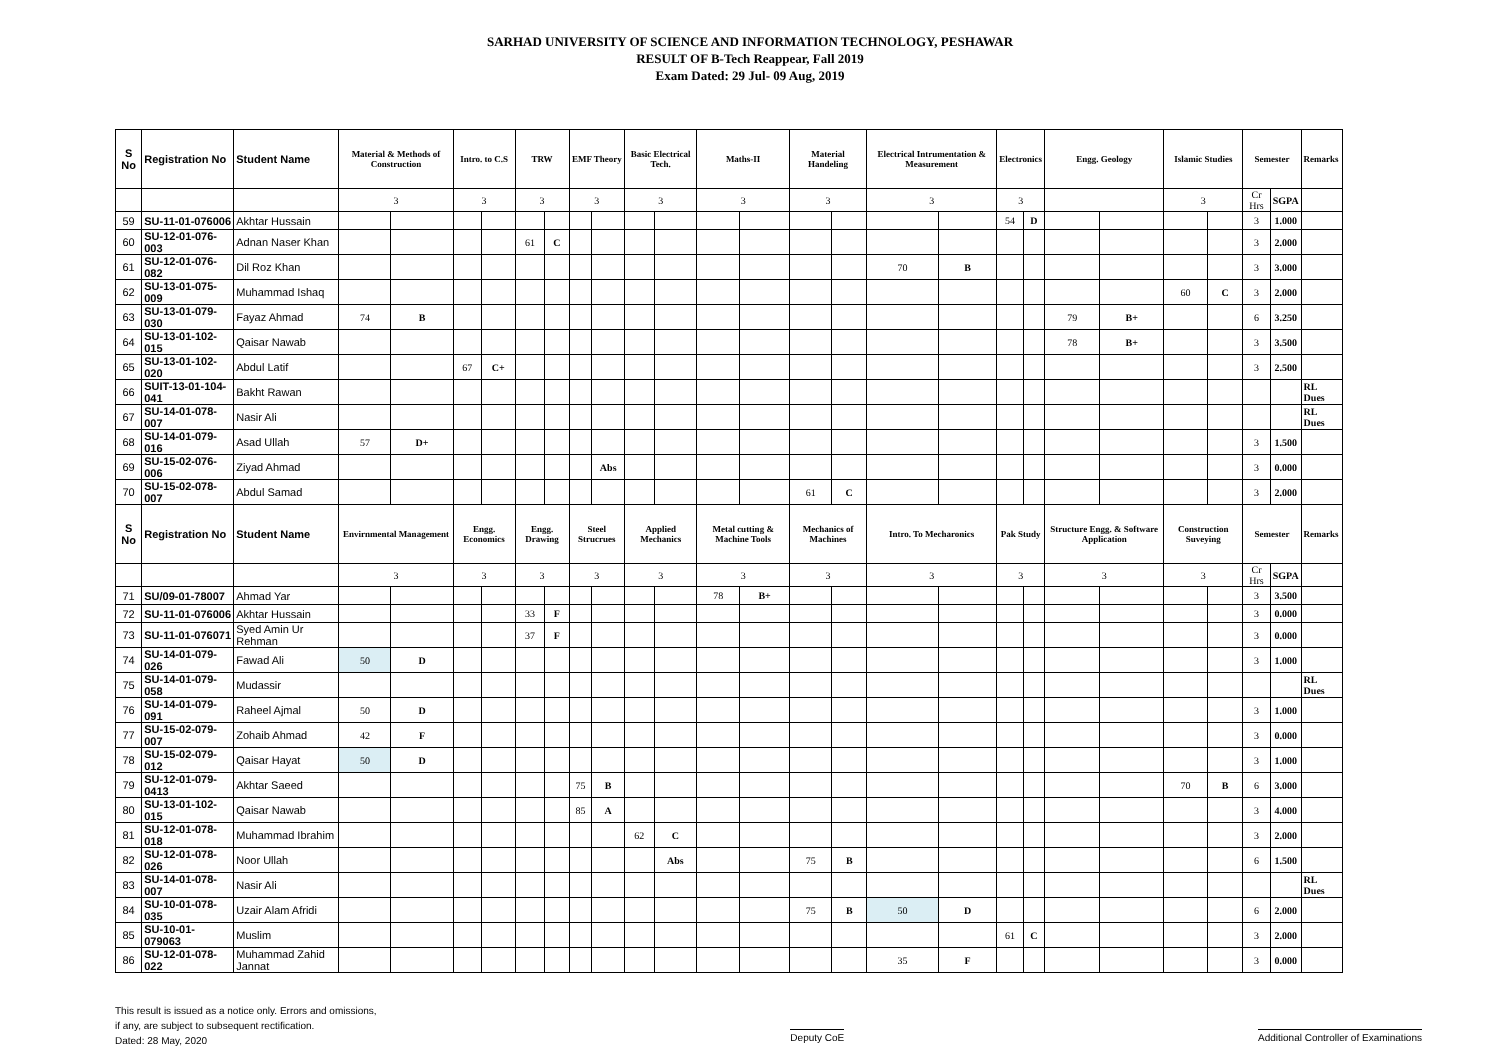SARHAD UNIVERSITY OF SCIENCE AND INFORMATION TECHNOLOGY, PESHAWAR
RESULT OF B-Tech Reappear, Fall 2019
Exam Dated: 29 Jul- 09 Aug, 2019
| S No | Registration No | Student Name | Material & Methods of Construction | | Intro. to C.S | | TRW | | EMF Theory | | Basic Electrical Tech. | | Maths-II | | Material Handeling | | Electrical Intrumentation & Measurement | | Electronics | | Engg. Geology | | Islamic Studies | | Semester | | Remarks |
| --- | --- | --- | --- | --- | --- | --- | --- | --- | --- | --- | --- | --- | --- | --- | --- | --- | --- | --- | --- | --- | --- | --- | --- | --- | --- | --- | --- |
| | | | 3 | | 3 | | 3 | | 3 | | 3 | | 3 | | 3 | | 3 | | 3 | | | | 3 | | Cr Hrs | SGPA | |
| 59 | SU-11-01-076006 | Akhtar Hussain | | | | | | | | | | | | | | | | | 54 | D | | | | | 3 | 1.000 | |
| 60 | SU-12-01-076-003 | Adnan Naser Khan | | | | | 61 | C | | | | | | | | | | | | | | | | | 3 | 2.000 | |
| 61 | SU-12-01-076-082 | Dil Roz Khan | | | | | | | | | | | | | | | 70 | B | | | | | | | 3 | 3.000 | |
| 62 | SU-13-01-075-009 | Muhammad Ishaq | | | | | | | | | | | | | | | | | | | | | 60 | C | 3 | 2.000 | |
| 63 | SU-13-01-079-030 | Fayaz Ahmad | 74 | B | | | | | | | | | | | | | | | | | 79 | B+ | | | 6 | 3.250 | |
| 64 | SU-13-01-102-015 | Qaisar Nawab | | | | | | | | | | | | | | | | | | | 78 | B+ | | | 3 | 3.500 | |
| 65 | SU-13-01-102-020 | Abdul Latif | | | 67 | C+ | | | | | | | | | | | | | | | | | | | 3 | 2.500 | |
| 66 | SUIT-13-01-104-041 | Bakht Rawan | | | | | | | | | | | | | | | | | | | | | | | | | RL Dues |
| 67 | SU-14-01-078-007 | Nasir Ali | | | | | | | | | | | | | | | | | | | | | | | | | RL Dues |
| 68 | SU-14-01-079-016 | Asad Ullah | 57 | D+ | | | | | | | | | | | | | | | | | | | | | 3 | 1.500 | |
| 69 | SU-15-02-076-006 | Ziyad Ahmad | | | | | | | | Abs | | | | | | | | | | | | | | | 3 | 0.000 | |
| 70 | SU-15-02-078-007 | Abdul Samad | | | | | | | | | | | | | 61 | C | | | | | | | | | 3 | 2.000 | |
| S No | Registration No | Student Name | Envirnmental Management | | Engg. Economics | | Engg. Drawing | | Steel Strucrues | | Applied Mechanics | | Metal cutting & Machine Tools | | Mechanics of Machines | | Intro. To Mecharonics | | Pak Study | | Structure Engg. & Software Application | | Construction Suveying | | Semester | | Remarks |
| | | | 3 | | 3 | | 3 | | 3 | | 3 | | 3 | | 3 | | 3 | | 3 | | 3 | | 3 | | Cr Hrs | SGPA | |
| 71 | SU/09-01-78007 | Ahmad Yar | | | | | | | | | | | 78 | B+ | | | | | | | | | | | 3 | 3.500 | |
| 72 | SU-11-01-076006 | Akhtar Hussain | | | | | 33 | F | | | | | | | | | | | | | | | | | 3 | 0.000 | |
| 73 | SU-11-01-076071 | Syed Amin Ur Rehman | | | | | 37 | F | | | | | | | | | | | | | | | | | 3 | 0.000 | |
| 74 | SU-14-01-079-026 | Fawad Ali | 50 | D | | | | | | | | | | | | | | | | | | | | | 3 | 1.000 | |
| 75 | SU-14-01-079-058 | Mudassir | | | | | | | | | | | | | | | | | | | | | | | | | RL Dues |
| 76 | SU-14-01-079-091 | Raheel Ajmal | 50 | D | | | | | | | | | | | | | | | | | | | | | 3 | 1.000 | |
| 77 | SU-15-02-079-007 | Zohaib Ahmad | 42 | F | | | | | | | | | | | | | | | | | | | | | 3 | 0.000 | |
| 78 | SU-15-02-079-012 | Qaisar Hayat | 50 | D | | | | | | | | | | | | | | | | | | | | | 3 | 1.000 | |
| 79 | SU-12-01-079-0413 | Akhtar Saeed | | | | | | | 75 | B | | | | | | | | | | | | | 70 | B | 6 | 3.000 | |
| 80 | SU-13-01-102-015 | Qaisar Nawab | | | | | | | 85 | A | | | | | | | | | | | | | | | 3 | 4.000 | |
| 81 | SU-12-01-078-018 | Muhammad Ibrahim | | | | | | | | | 62 | C | | | | | | | | | | | | | 3 | 2.000 | |
| 82 | SU-12-01-078-026 | Noor Ullah | | | | | | | | | | Abs | | | 75 | B | | | | | | | | | 6 | 1.500 | |
| 83 | SU-14-01-078-007 | Nasir Ali | | | | | | | | | | | | | | | | | | | | | | | | | RL Dues |
| 84 | SU-10-01-078-035 | Uzair Alam Afridi | | | | | | | | | | | | | 75 | B | 50 | D | | | | | | | 6 | 2.000 | |
| 85 | SU-10-01-079063 | Muslim | | | | | | | | | | | | | | | | | 61 | C | | | | | 3 | 2.000 | |
| 86 | SU-12-01-078-022 | Muhammad Zahid Jannat | | | | | | | | | | | | | | | 35 | F | | | | | | | 3 | 0.000 | |
This result is issued as a notice only. Errors and omissions,
if any, are subject to subsequent rectification.
Dated: 28 May, 2020
Deputy CoE Additional Controller of Examinations